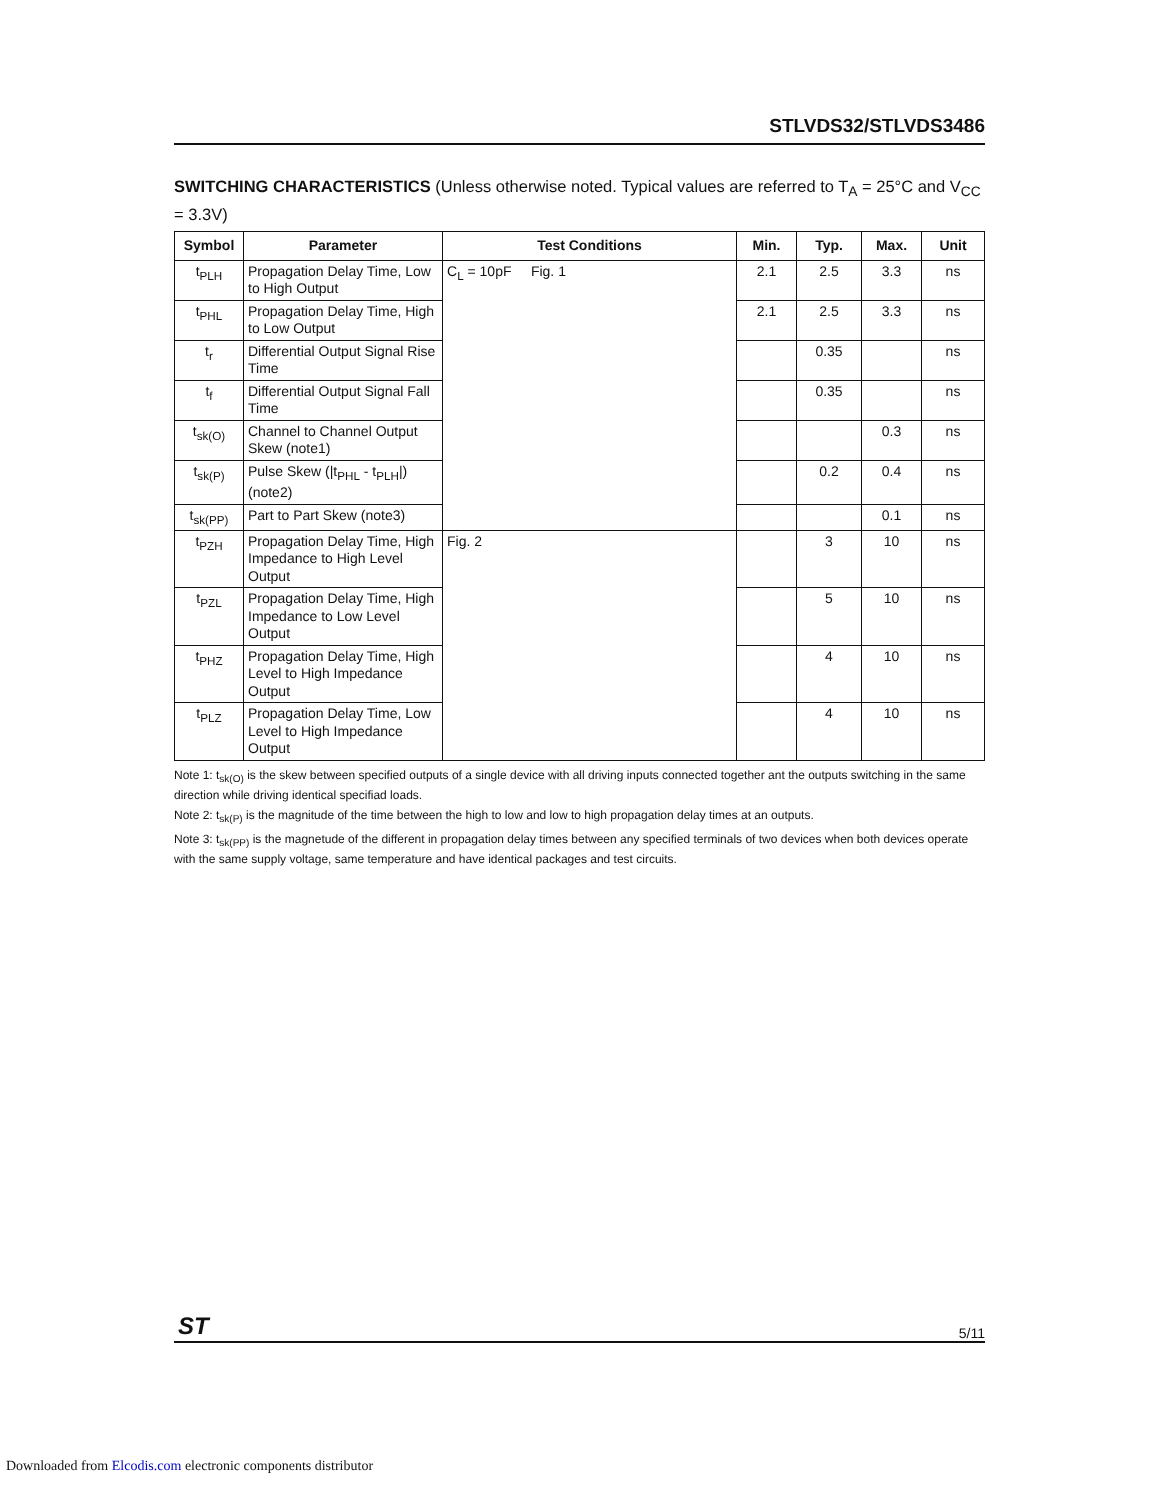STLVDS32/STLVDS3486
SWITCHING CHARACTERISTICS (Unless otherwise noted. Typical values are referred to T<sub>A</sub> = 25°C and V<sub>CC</sub> = 3.3V)
| Symbol | Parameter | Test Conditions | Min. | Typ. | Max. | Unit |
| --- | --- | --- | --- | --- | --- | --- |
| t<sub>PLH</sub> | Propagation Delay Time, Low to High Output | C<sub>L</sub> = 10pF Fig. 1 | 2.1 | 2.5 | 3.3 | ns |
| t<sub>PHL</sub> | Propagation Delay Time, High to Low Output | | 2.1 | 2.5 | 3.3 | ns |
| t<sub>r</sub> | Differential Output Signal Rise Time | | | 0.35 | | ns |
| t<sub>f</sub> | Differential Output Signal Fall Time | | | 0.35 | | ns |
| t<sub>sk(O)</sub> | Channel to Channel Output Skew (note1) | | | | 0.3 | ns |
| t<sub>sk(P)</sub> | Pulse Skew (/t<sub>PHL</sub> - t<sub>PLH</sub>/) (note2) | | | 0.2 | 0.4 | ns |
| t<sub>sk(PP)</sub> | Part to Part Skew (note3) | | | | 0.1 | ns |
| t<sub>PZH</sub> | Propagation Delay Time, High Impedance to High Level Output | Fig. 2 | | 3 | 10 | ns |
| t<sub>PZL</sub> | Propagation Delay Time, High Impedance to Low Level Output | | | 5 | 10 | ns |
| t<sub>PHZ</sub> | Propagation Delay Time, High Level to High Impedance Output | | | 4 | 10 | ns |
| t<sub>PLZ</sub> | Propagation Delay Time, Low Level to High Impedance Output | | | 4 | 10 | ns |
Note 1: t<sub>sk(O)</sub> is the skew between specified outputs of a single device with all driving inputs connected together ant the outputs switching in the same direction while driving identical specifiad loads.
Note 2: t<sub>sk(P)</sub> is the magnitude of the time between the high to low and low to high propagation delay times at an outputs.
Note 3: t<sub>sk(PP)</sub> is the magnetude of the different in propagation delay times between any specified terminals of two devices when both devices operate with the same supply voltage, same temperature and have identical packages and test circuits.
ST 5/11
Downloaded from Elcodis.com electronic components distributor